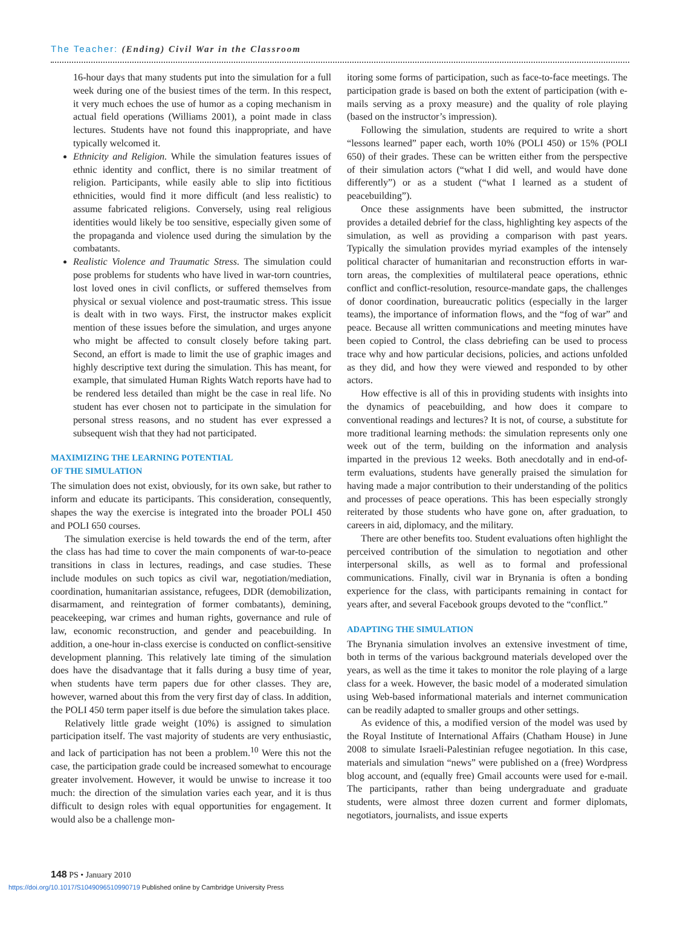The Teacher: (Ending) Civil War in the Classroom
16-hour days that many students put into the simulation for a full week during one of the busiest times of the term. In this respect, it very much echoes the use of humor as a coping mechanism in actual field operations (Williams 2001), a point made in class lectures. Students have not found this inappropriate, and have typically welcomed it.
Ethnicity and Religion. While the simulation features issues of ethnic identity and conflict, there is no similar treatment of religion. Participants, while easily able to slip into fictitious ethnicities, would find it more difficult (and less realistic) to assume fabricated religions. Conversely, using real religious identities would likely be too sensitive, especially given some of the propaganda and violence used during the simulation by the combatants.
Realistic Violence and Traumatic Stress. The simulation could pose problems for students who have lived in war-torn countries, lost loved ones in civil conflicts, or suffered themselves from physical or sexual violence and post-traumatic stress. This issue is dealt with in two ways. First, the instructor makes explicit mention of these issues before the simulation, and urges anyone who might be affected to consult closely before taking part. Second, an effort is made to limit the use of graphic images and highly descriptive text during the simulation. This has meant, for example, that simulated Human Rights Watch reports have had to be rendered less detailed than might be the case in real life. No student has ever chosen not to participate in the simulation for personal stress reasons, and no student has ever expressed a subsequent wish that they had not participated.
MAXIMIZING THE LEARNING POTENTIAL
OF THE SIMULATION
The simulation does not exist, obviously, for its own sake, but rather to inform and educate its participants. This consideration, consequently, shapes the way the exercise is integrated into the broader POLI 450 and POLI 650 courses.
The simulation exercise is held towards the end of the term, after the class has had time to cover the main components of war-to-peace transitions in class in lectures, readings, and case studies. These include modules on such topics as civil war, negotiation/mediation, coordination, humanitarian assistance, refugees, DDR (demobilization, disarmament, and reintegration of former combatants), demining, peacekeeping, war crimes and human rights, governance and rule of law, economic reconstruction, and gender and peacebuilding. In addition, a one-hour in-class exercise is conducted on conflict-sensitive development planning. This relatively late timing of the simulation does have the disadvantage that it falls during a busy time of year, when students have term papers due for other classes. They are, however, warned about this from the very first day of class. In addition, the POLI 450 term paper itself is due before the simulation takes place.
Relatively little grade weight (10%) is assigned to simulation participation itself. The vast majority of students are very enthusiastic, and lack of participation has not been a problem.<sup>10</sup> Were this not the case, the participation grade could be increased somewhat to encourage greater involvement. However, it would be unwise to increase it too much: the direction of the simulation varies each year, and it is thus difficult to design roles with equal opportunities for engagement. It would also be a challenge mon-
itoring some forms of participation, such as face-to-face meetings. The participation grade is based on both the extent of participation (with e-mails serving as a proxy measure) and the quality of role playing (based on the instructor’s impression).
Following the simulation, students are required to write a short “lessons learned” paper each, worth 10% (POLI 450) or 15% (POLI 650) of their grades. These can be written either from the perspective of their simulation actors (“what I did well, and would have done differently”) or as a student (“what I learned as a student of peacebuilding”).
Once these assignments have been submitted, the instructor provides a detailed debrief for the class, highlighting key aspects of the simulation, as well as providing a comparison with past years. Typically the simulation provides myriad examples of the intensely political character of humanitarian and reconstruction efforts in war-torn areas, the complexities of multilateral peace operations, ethnic conflict and conflict-resolution, resource-mandate gaps, the challenges of donor coordination, bureaucratic politics (especially in the larger teams), the importance of information flows, and the “fog of war” and peace. Because all written communications and meeting minutes have been copied to Control, the class debriefing can be used to process trace why and how particular decisions, policies, and actions unfolded as they did, and how they were viewed and responded to by other actors.
How effective is all of this in providing students with insights into the dynamics of peacebuilding, and how does it compare to conventional readings and lectures? It is not, of course, a substitute for more traditional learning methods: the simulation represents only one week out of the term, building on the information and analysis imparted in the previous 12 weeks. Both anecdotally and in end-of-term evaluations, students have generally praised the simulation for having made a major contribution to their understanding of the politics and processes of peace operations. This has been especially strongly reiterated by those students who have gone on, after graduation, to careers in aid, diplomacy, and the military.
There are other benefits too. Student evaluations often highlight the perceived contribution of the simulation to negotiation and other interpersonal skills, as well as to formal and professional communications. Finally, civil war in Brynania is often a bonding experience for the class, with participants remaining in contact for years after, and several Facebook groups devoted to the “conflict.”
ADAPTING THE SIMULATION
The Brynania simulation involves an extensive investment of time, both in terms of the various background materials developed over the years, as well as the time it takes to monitor the role playing of a large class for a week. However, the basic model of a moderated simulation using Web-based informational materials and internet communication can be readily adapted to smaller groups and other settings.
As evidence of this, a modified version of the model was used by the Royal Institute of International Affairs (Chatham House) in June 2008 to simulate Israeli-Palestinian refugee negotiation. In this case, materials and simulation “news” were published on a (free) Wordpress blog account, and (equally free) Gmail accounts were used for e-mail. The participants, rather than being undergraduate and graduate students, were almost three dozen current and former diplomats, negotiators, journalists, and issue experts
148 PS • January 2010
https://doi.org/10.1017/S1049096510990719 Published online by Cambridge University Press